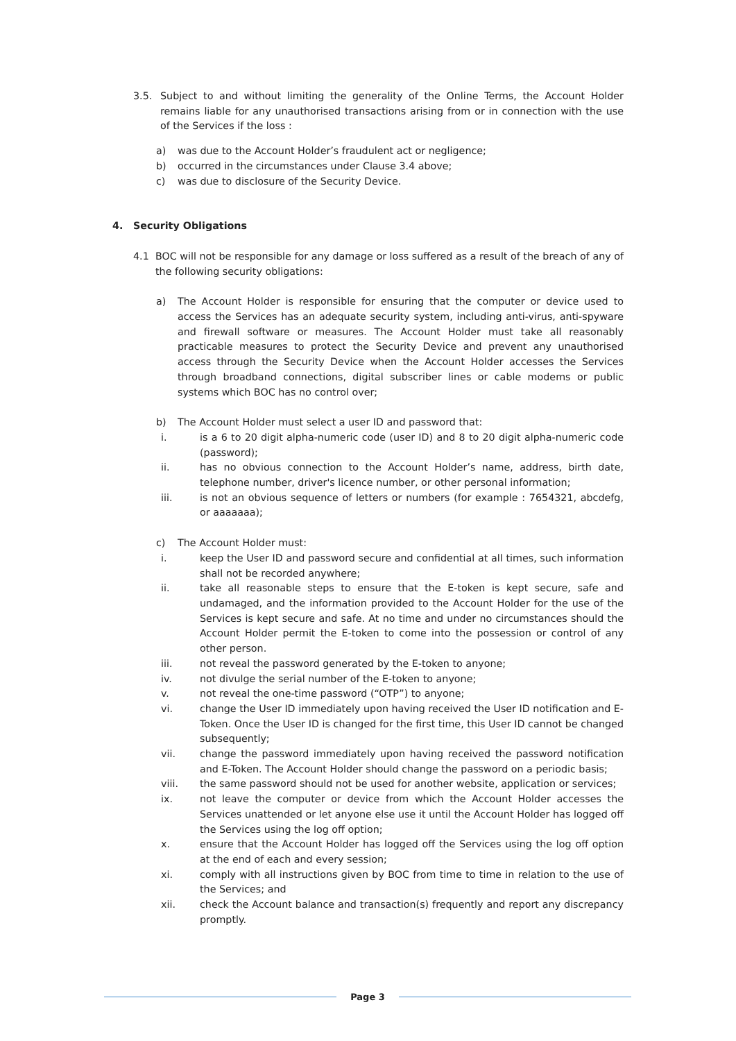3.5. Subject to and without limiting the generality of the Online Terms, the Account Holder remains liable for any unauthorised transactions arising from or in connection with the use of the Services if the loss :
a) was due to the Account Holder’s fraudulent act or negligence;
b) occurred in the circumstances under Clause 3.4 above;
c) was due to disclosure of the Security Device.
4. Security Obligations
4.1 BOC will not be responsible for any damage or loss suffered as a result of the breach of any of the following security obligations:
a) The Account Holder is responsible for ensuring that the computer or device used to access the Services has an adequate security system, including anti-virus, anti-spyware and firewall software or measures. The Account Holder must take all reasonably practicable measures to protect the Security Device and prevent any unauthorised access through the Security Device when the Account Holder accesses the Services through broadband connections, digital subscriber lines or cable modems or public systems which BOC has no control over;
b) The Account Holder must select a user ID and password that:
i. is a 6 to 20 digit alpha-numeric code (user ID) and 8 to 20 digit alpha-numeric code (password);
ii. has no obvious connection to the Account Holder’s name, address, birth date, telephone number, driver's licence number, or other personal information;
iii. is not an obvious sequence of letters or numbers (for example : 7654321, abcdefg, or aaaaaaa);
c) The Account Holder must:
i. keep the User ID and password secure and confidential at all times, such information shall not be recorded anywhere;
ii. take all reasonable steps to ensure that the E-token is kept secure, safe and undamaged, and the information provided to the Account Holder for the use of the Services is kept secure and safe. At no time and under no circumstances should the Account Holder permit the E-token to come into the possession or control of any other person.
iii. not reveal the password generated by the E-token to anyone;
iv. not divulge the serial number of the E-token to anyone;
v. not reveal the one-time password (“OTP”) to anyone;
vi. change the User ID immediately upon having received the User ID notification and E-Token. Once the User ID is changed for the first time, this User ID cannot be changed subsequently;
vii. change the password immediately upon having received the password notification and E-Token. The Account Holder should change the password on a periodic basis;
viii. the same password should not be used for another website, application or services;
ix. not leave the computer or device from which the Account Holder accesses the Services unattended or let anyone else use it until the Account Holder has logged off the Services using the log off option;
x. ensure that the Account Holder has logged off the Services using the log off option at the end of each and every session;
xi. comply with all instructions given by BOC from time to time in relation to the use of the Services; and
xii. check the Account balance and transaction(s) frequently and report any discrepancy promptly.
Page 3